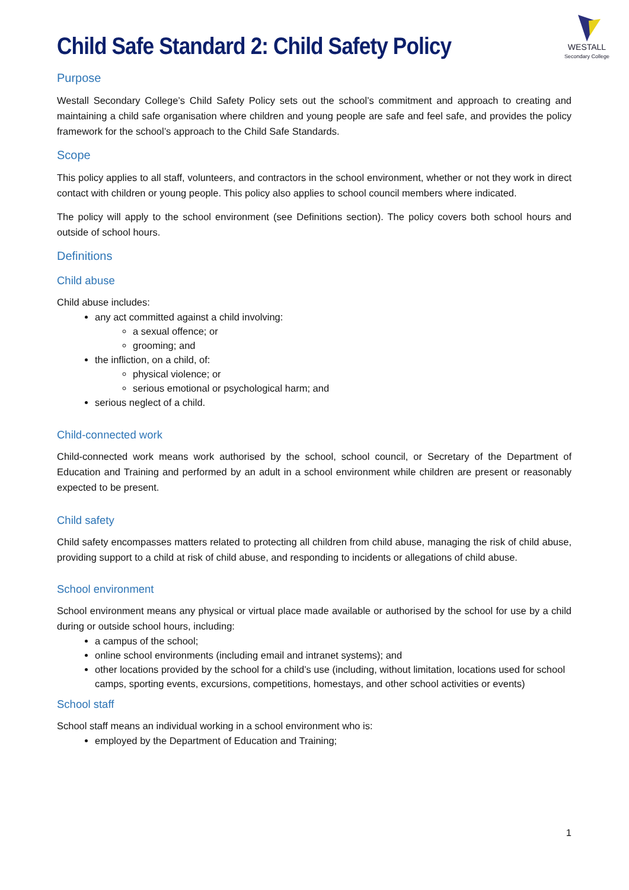WESTALL
Secondary College
Child Safe Standard 2: Child Safety Policy
Purpose
Westall Secondary College’s Child Safety Policy sets out the school’s commitment and approach to creating and maintaining a child safe organisation where children and young people are safe and feel safe, and provides the policy framework for the school’s approach to the Child Safe Standards.
Scope
This policy applies to all staff, volunteers, and contractors in the school environment, whether or not they work in direct contact with children or young people. This policy also applies to school council members where indicated.
The policy will apply to the school environment (see Definitions section). The policy covers both school hours and outside of school hours.
Definitions
Child abuse
Child abuse includes:
any act committed against a child involving:
a sexual offence; or
grooming; and
the infliction, on a child, of:
physical violence; or
serious emotional or psychological harm; and
serious neglect of a child.
Child-connected work
Child-connected work means work authorised by the school, school council, or Secretary of the Department of Education and Training and performed by an adult in a school environment while children are present or reasonably expected to be present.
Child safety
Child safety encompasses matters related to protecting all children from child abuse, managing the risk of child abuse, providing support to a child at risk of child abuse, and responding to incidents or allegations of child abuse.
School environment
School environment means any physical or virtual place made available or authorised by the school for use by a child during or outside school hours, including:
a campus of the school;
online school environments (including email and intranet systems); and
other locations provided by the school for a child’s use (including, without limitation, locations used for school camps, sporting events, excursions, competitions, homestays, and other school activities or events)
School staff
School staff means an individual working in a school environment who is:
employed by the Department of Education and Training;
1